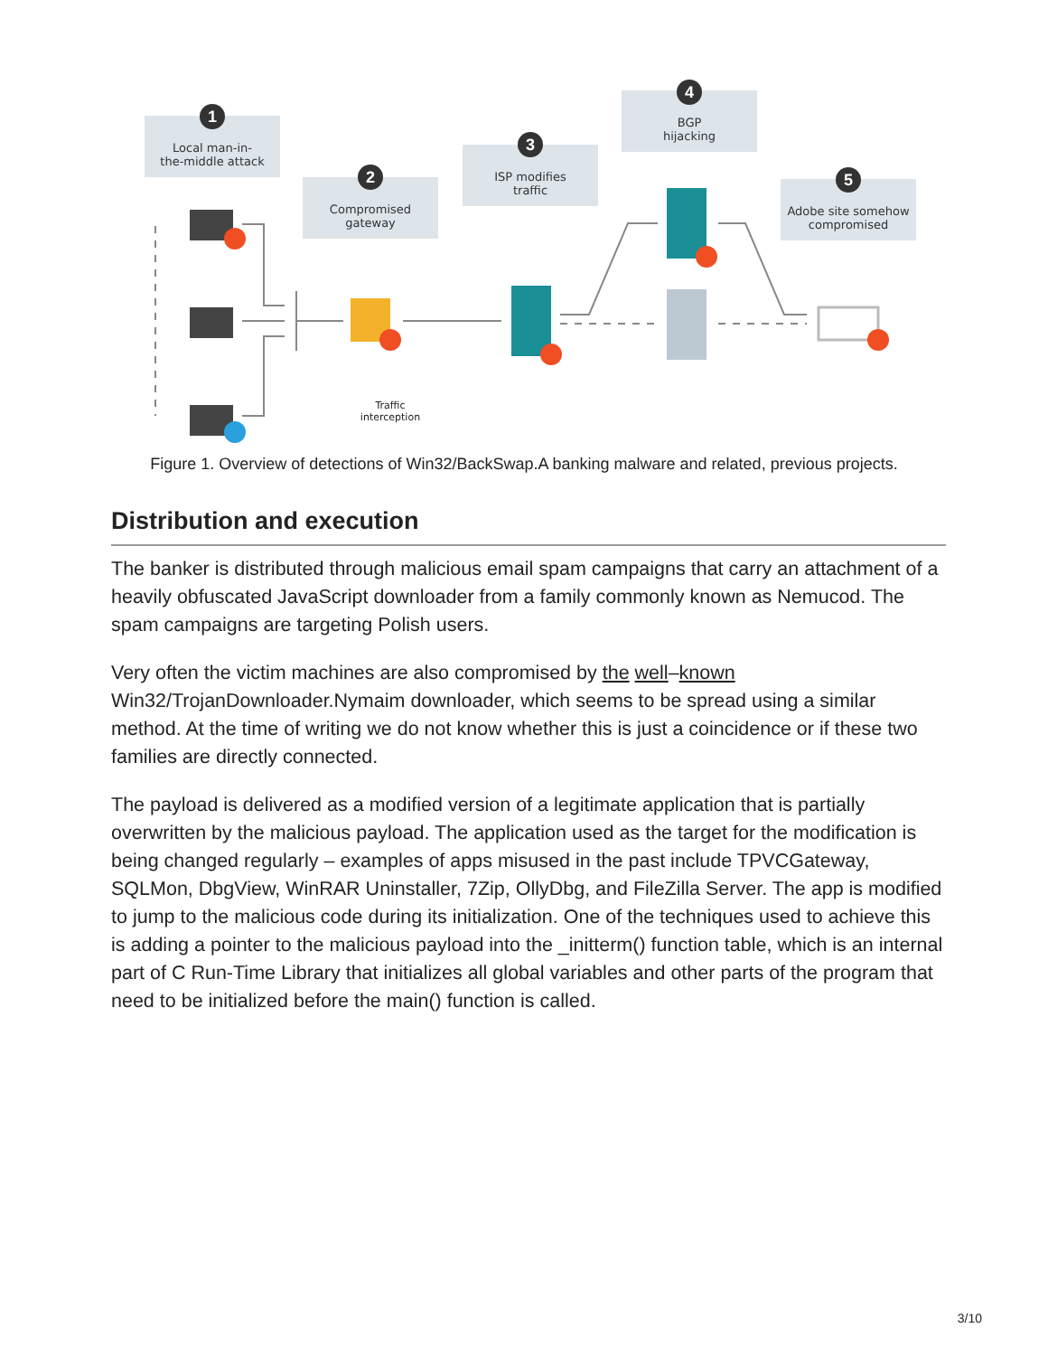Local man-in-
the-middle attack
1
Compromised
gateway
2
ISP modifies
traffic
3
BGP
hijacking
4
Adobe site somehow
compromised
5
Traffic
interception
Figure 1. Overview of detections of Win32/BackSwap.A banking malware and related, previous projects.
Distribution and execution
The banker is distributed through malicious email spam campaigns that carry an attachment of a heavily obfuscated JavaScript downloader from a family commonly known as Nemucod. The spam campaigns are targeting Polish users.
Very often the victim machines are also compromised by the well–known Win32/TrojanDownloader.Nymaim downloader, which seems to be spread using a similar method. At the time of writing we do not know whether this is just a coincidence or if these two families are directly connected.
The payload is delivered as a modified version of a legitimate application that is partially overwritten by the malicious payload. The application used as the target for the modification is being changed regularly – examples of apps misused in the past include TPVCGateway, SQLMon, DbgView, WinRAR Uninstaller, 7Zip, OllyDbg, and FileZilla Server. The app is modified to jump to the malicious code during its initialization. One of the techniques used to achieve this is adding a pointer to the malicious payload into the _initterm() function table, which is an internal part of C Run-Time Library that initializes all global variables and other parts of the program that need to be initialized before the main() function is called.
3/10